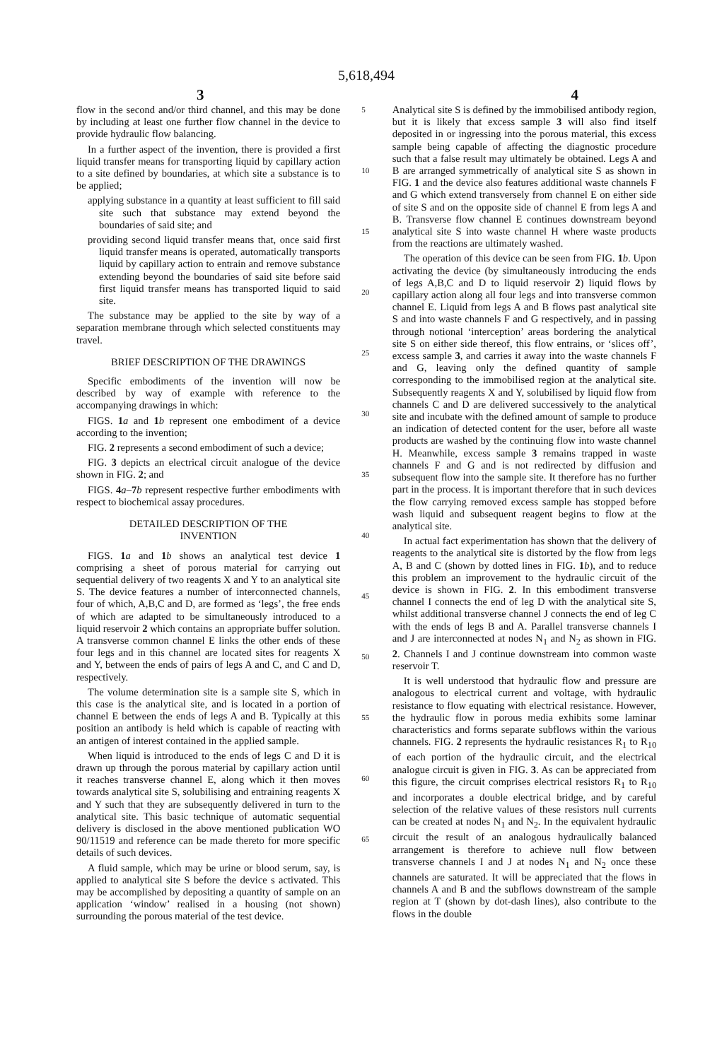5,618,494
3 4
flow in the second and/or third channel, and this may be done by including at least one further flow channel in the device to provide hydraulic flow balancing.
In a further aspect of the invention, there is provided a first liquid transfer means for transporting liquid by capillary action to a site defined by boundaries, at which site a substance is to be applied;
applying substance in a quantity at least sufficient to fill said site such that substance may extend beyond the boundaries of said site; and
providing second liquid transfer means that, once said first liquid transfer means is operated, automatically transports liquid by capillary action to entrain and remove substance extending beyond the boundaries of said site before said first liquid transfer means has transported liquid to said site.
The substance may be applied to the site by way of a separation membrane through which selected constituents may travel.
BRIEF DESCRIPTION OF THE DRAWINGS
Specific embodiments of the invention will now be described by way of example with reference to the accompanying drawings in which:
FIGS. 1 a and 1 b represent one embodiment of a device according to the invention;
FIG. 2 represents a second embodiment of such a device;
FIG. 3 depicts an electrical circuit analogue of the device shown in FIG. 2; and
FIGS. 4 a–7 b represent respective further embodiments with respect to biochemical assay procedures.
DETAILED DESCRIPTION OF THE
INVENTION
FIGS. 1 a and 1 b shows an analytical test device 1 comprising a sheet of porous material for carrying out sequential delivery of two reagents X and Y to an analytical site S. The device features a number of interconnected channels, four of which, A,B,C and D, are formed as ‘legs’, the free ends of which are adapted to be simultaneously introduced to a liquid reservoir 2 which contains an appropriate buffer solution. A transverse common channel E links the other ends of these four legs and in this channel are located sites for reagents X and Y, between the ends of pairs of legs A and C, and C and D, respectively.
The volume determination site is a sample site S, which in this case is the analytical site, and is located in a portion of channel E between the ends of legs A and B. Typically at this position an antibody is held which is capable of reacting with an antigen of interest contained in the applied sample.
When liquid is introduced to the ends of legs C and D it is drawn up through the porous material by capillary action until it reaches transverse channel E, along which it then moves towards analytical site S, solubilising and entraining reagents X and Y such that they are subsequently delivered in turn to the analytical site. This basic technique of automatic sequential delivery is disclosed in the above mentioned publication WO 90/11519 and reference can be made thereto for more specific details of such devices.
A fluid sample, which may be urine or blood serum, say, is applied to analytical site S before the device s activated. This may be accomplished by depositing a quantity of sample on an application ‘window’ realised in a housing (not shown) surrounding the porous material of the test device.
5
10
15
20
25
30
35
40
45
50
55
60
65
Analytical site S is defined by the immobilised antibody region, but it is likely that excess sample 3 will also find itself deposited in or ingressing into the porous material, this excess sample being capable of affecting the diagnostic procedure such that a false result may ultimately be obtained. Legs A and B are arranged symmetrically of analytical site S as shown in FIG. 1 and the device also features additional waste channels F and G which extend transversely from channel E on either side of site S and on the opposite side of channel E from legs A and B. Transverse flow channel E continues downstream beyond analytical site S into waste channel H where waste products from the reactions are ultimately washed.
The operation of this device can be seen from FIG. 1 b. Upon activating the device (by simultaneously introducing the ends of legs A,B,C and D to liquid reservoir 2) liquid flows by capillary action along all four legs and into transverse common channel E. Liquid from legs A and B flows past analytical site S and into waste channels F and G respectively, and in passing through notional ‘interception’ areas bordering the analytical site S on either side thereof, this flow entrains, or ‘slices off’, excess sample 3, and carries it away into the waste channels F and G, leaving only the defined quantity of sample corresponding to the immobilised region at the analytical site. Subsequently reagents X and Y, solubilised by liquid flow from channels C and D are delivered successively to the analytical site and incubate with the defined amount of sample to produce an indication of detected content for the user, before all waste products are washed by the continuing flow into waste channel H. Meanwhile, excess sample 3 remains trapped in waste channels F and G and is not redirected by diffusion and subsequent flow into the sample site. It therefore has no further part in the process. It is important therefore that in such devices the flow carrying removed excess sample has stopped before wash liquid and subsequent reagent begins to flow at the analytical site.
In actual fact experimentation has shown that the delivery of reagents to the analytical site is distorted by the flow from legs A, B and C (shown by dotted lines in FIG. 1 b), and to reduce this problem an improvement to the hydraulic circuit of the device is shown in FIG. 2. In this embodiment transverse channel I connects the end of leg D with the analytical site S, whilst additional transverse channel J connects the end of leg C with the ends of legs B and A. Parallel transverse channels I and J are interconnected at nodes N<sub>1</sub> and N<sub>2</sub> as shown in FIG. 2. Channels I and J continue downstream into common waste reservoir T.
It is well understood that hydraulic flow and pressure are analogous to electrical current and voltage, with hydraulic resistance to flow equating with electrical resistance. However, the hydraulic flow in porous media exhibits some laminar characteristics and forms separate subflows within the various channels. FIG. 2 represents the hydraulic resistances R<sub>1</sub> to R<sub>10</sub> of each portion of the hydraulic circuit, and the electrical analogue circuit is given in FIG. 3. As can be appreciated from this figure, the circuit comprises electrical resistors R<sub>1</sub> to R<sub>10</sub> and incorporates a double electrical bridge, and by careful selection of the relative values of these resistors null currents can be created at nodes N<sub>1</sub> and N<sub>2</sub>. In the equivalent hydraulic circuit the result of an analogous hydraulically balanced arrangement is therefore to achieve null flow between transverse channels I and J at nodes N<sub>1</sub> and N<sub>2</sub> once these channels are saturated. It will be appreciated that the flows in channels A and B and the subflows downstream of the sample region at T (shown by dot-dash lines), also contribute to the flows in the double